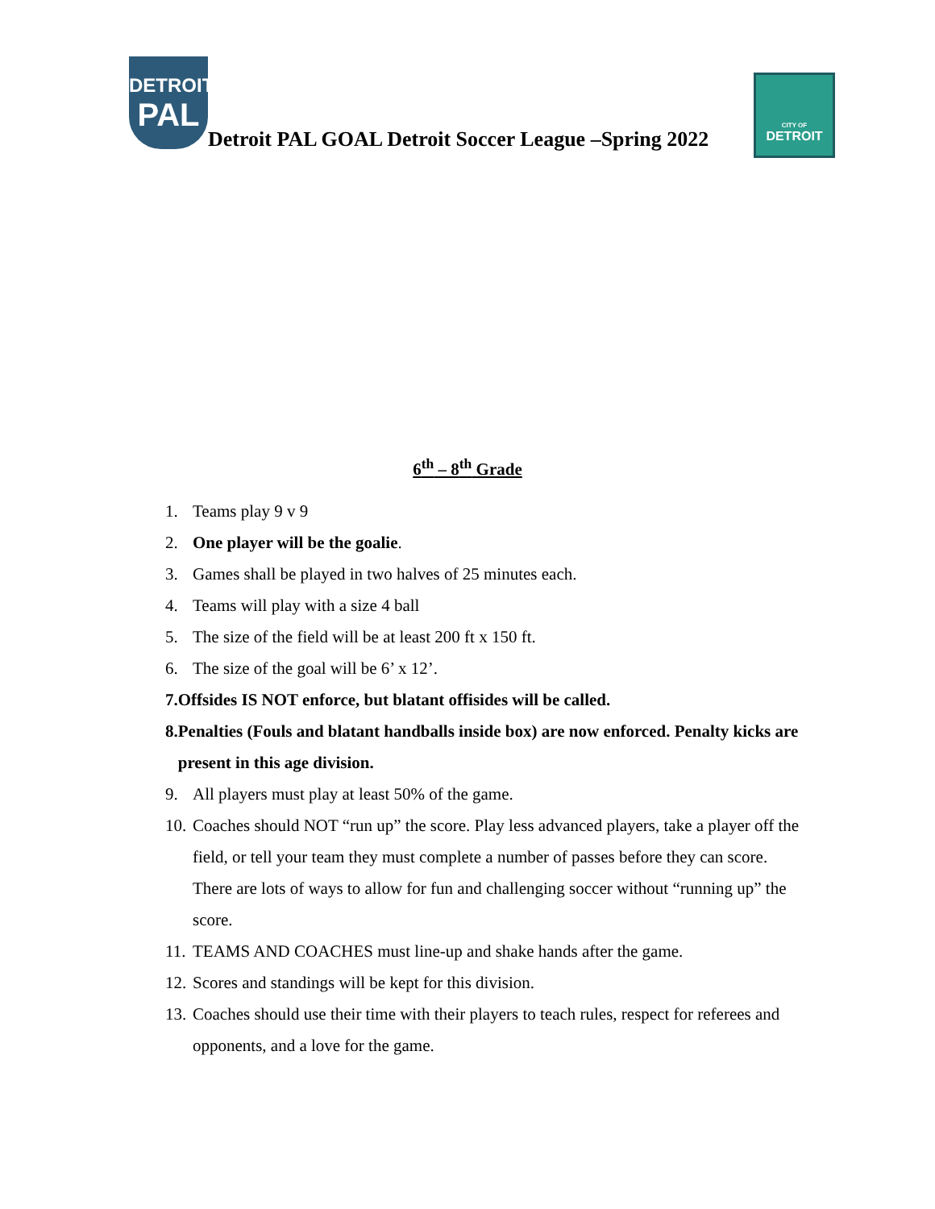DETROIT
PAL
CITY OF
DETROIT
Detroit PAL GOAL Detroit Soccer League –Spring 2022
6<sup>th</sup> – 8<sup>th</sup> Grade
1. Teams play 9 v 9
2. One player will be the goalie.
3. Games shall be played in two halves of 25 minutes each.
4. Teams will play with a size 4 ball
5. The size of the field will be at least 200 ft x 150 ft.
6. The size of the goal will be 6’ x 12’.
7. Offsides IS NOT enforce, but blatant offisides will be called.
8. Penalties (Fouls and blatant handballs inside box) are now enforced. Penalty kicks are present in this age division.
9. All players must play at least 50% of the game.
10. Coaches should NOT “run up” the score. Play less advanced players, take a player off the field, or tell your team they must complete a number of passes before they can score. There are lots of ways to allow for fun and challenging soccer without “running up” the score.
11. TEAMS AND COACHES must line-up and shake hands after the game.
12. Scores and standings will be kept for this division.
13. Coaches should use their time with their players to teach rules, respect for referees and opponents, and a love for the game.